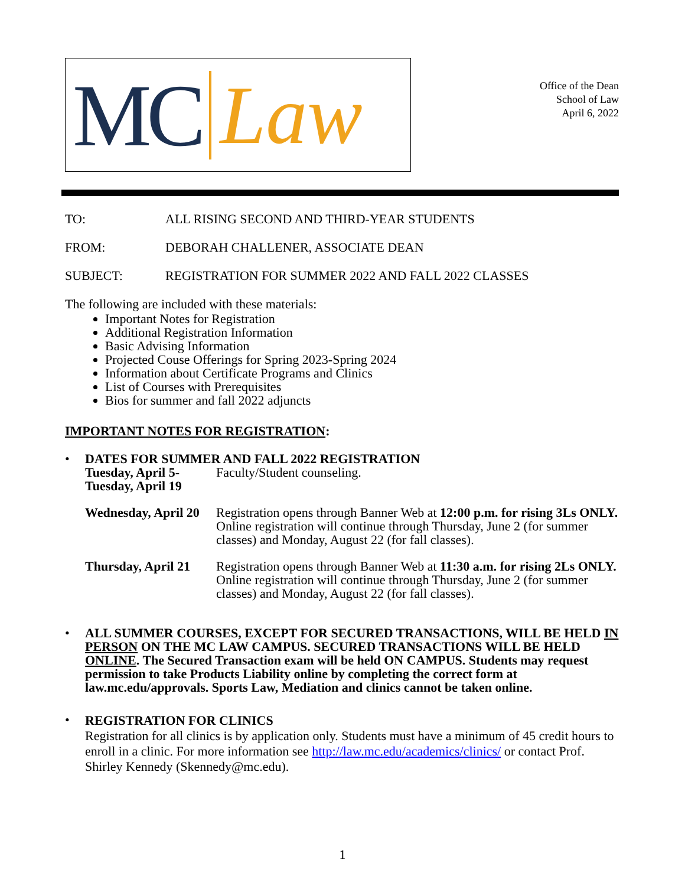MC Law
Office of the Dean
School of Law
April 6, 2022
TO: ALL RISING SECOND AND THIRD-YEAR STUDENTS
FROM: DEBORAH CHALLENER, ASSOCIATE DEAN
SUBJECT: REGISTRATION FOR SUMMER 2022 AND FALL 2022 CLASSES
The following are included with these materials:
Important Notes for Registration
Additional Registration Information
Basic Advising Information
Projected Couse Offerings for Spring 2023-Spring 2024
Information about Certificate Programs and Clinics
List of Courses with Prerequisites
Bios for summer and fall 2022 adjuncts
IMPORTANT NOTES FOR REGISTRATION:
• DATES FOR SUMMER AND FALL 2022 REGISTRATION
Tuesday, April 5-
Tuesday, April 19
Faculty/Student counseling.
Wednesday, April 20
Registration opens through Banner Web at 12:00 p.m. for rising 3Ls ONLY. Online registration will continue through Thursday, June 2 (for summer classes) and Monday, August 22 (for fall classes).
Thursday, April 21
Registration opens through Banner Web at 11:30 a.m. for rising 2Ls ONLY. Online registration will continue through Thursday, June 2 (for summer classes) and Monday, August 22 (for fall classes).
• ALL SUMMER COURSES, EXCEPT FOR SECURED TRANSACTIONS, WILL BE HELD IN PERSON ON THE MC LAW CAMPUS. SECURED TRANSACTIONS WILL BE HELD ONLINE. The Secured Transaction exam will be held ON CAMPUS. Students may request permission to take Products Liability online by completing the correct form at law.mc.edu/approvals. Sports Law, Mediation and clinics cannot be taken online.
•
REGISTRATION FOR CLINICS
Registration for all clinics is by application only. Students must have a minimum of 45 credit hours to enroll in a clinic. For more information see http://law.mc.edu/academics/clinics/ or contact Prof. Shirley Kennedy (Skennedy@mc.edu).
1